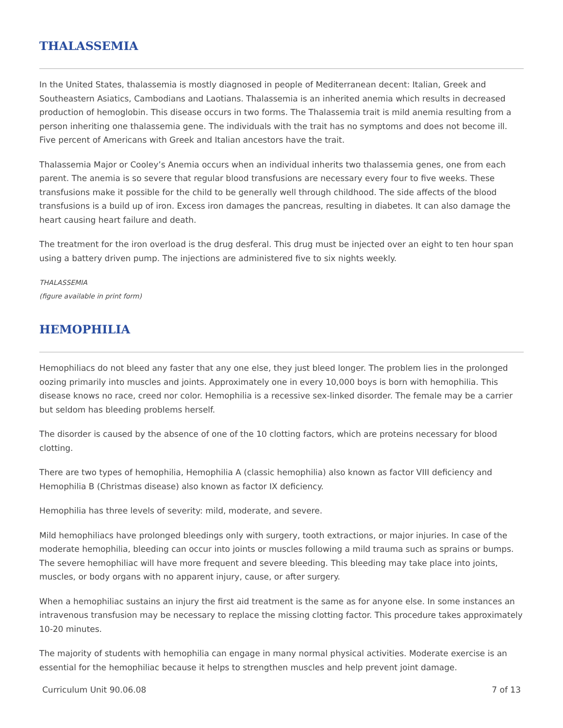THALASSEMIA
In the United States, thalassemia is mostly diagnosed in people of Mediterranean decent: Italian, Greek and Southeastern Asiatics, Cambodians and Laotians. Thalassemia is an inherited anemia which results in decreased production of hemoglobin. This disease occurs in two forms. The Thalassemia trait is mild anemia resulting from a person inheriting one thalassemia gene. The individuals with the trait has no symptoms and does not become ill. Five percent of Americans with Greek and Italian ancestors have the trait.
Thalassemia Major or Cooley’s Anemia occurs when an individual inherits two thalassemia genes, one from each parent. The anemia is so severe that regular blood transfusions are necessary every four to five weeks. These transfusions make it possible for the child to be generally well through childhood. The side affects of the blood transfusions is a build up of iron. Excess iron damages the pancreas, resulting in diabetes. It can also damage the heart causing heart failure and death.
The treatment for the iron overload is the drug desferal. This drug must be injected over an eight to ten hour span using a battery driven pump. The injections are administered five to six nights weekly.
THALASSEMIA
(figure available in print form)
HEMOPHILIA
Hemophiliacs do not bleed any faster that any one else, they just bleed longer. The problem lies in the prolonged oozing primarily into muscles and joints. Approximately one in every 10,000 boys is born with hemophilia. This disease knows no race, creed nor color. Hemophilia is a recessive sex-linked disorder. The female may be a carrier but seldom has bleeding problems herself.
The disorder is caused by the absence of one of the 10 clotting factors, which are proteins necessary for blood clotting.
There are two types of hemophilia, Hemophilia A (classic hemophilia) also known as factor VIII deficiency and Hemophilia B (Christmas disease) also known as factor IX deficiency.
Hemophilia has three levels of severity: mild, moderate, and severe.
Mild hemophiliacs have prolonged bleedings only with surgery, tooth extractions, or major injuries. In case of the moderate hemophilia, bleeding can occur into joints or muscles following a mild trauma such as sprains or bumps. The severe hemophiliac will have more frequent and severe bleeding. This bleeding may take place into joints, muscles, or body organs with no apparent injury, cause, or after surgery.
When a hemophiliac sustains an injury the first aid treatment is the same as for anyone else. In some instances an intravenous transfusion may be necessary to replace the missing clotting factor. This procedure takes approximately 10-20 minutes.
The majority of students with hemophilia can engage in many normal physical activities. Moderate exercise is an essential for the hemophiliac because it helps to strengthen muscles and help prevent joint damage.
Curriculum Unit 90.06.08 7 of 13